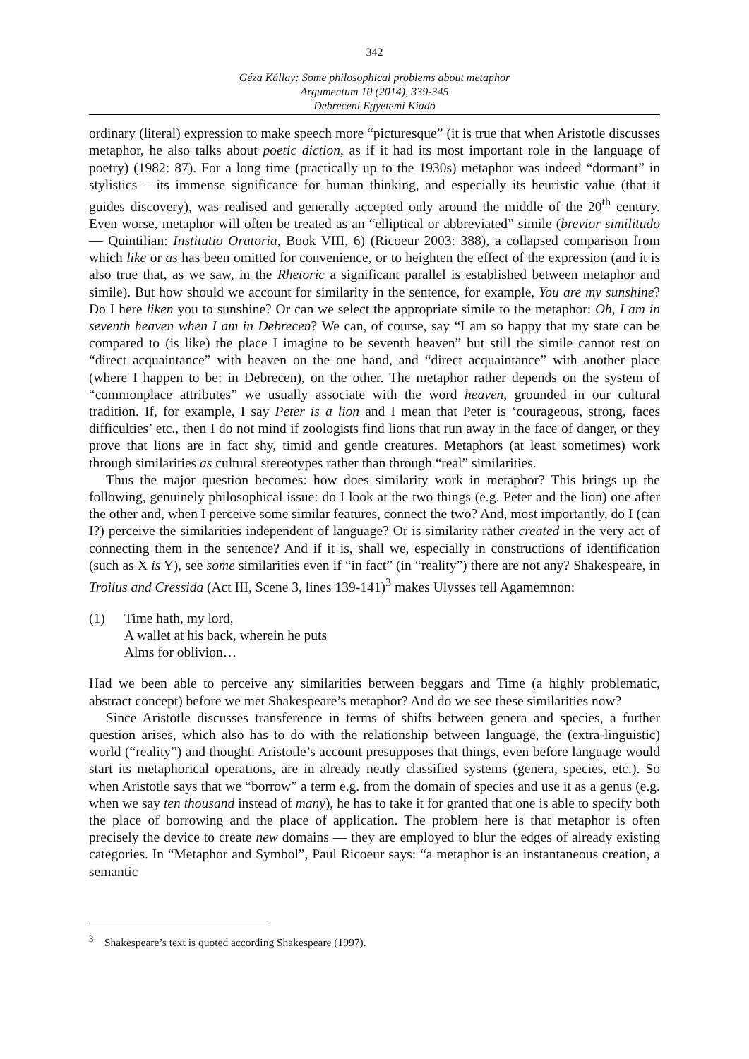342
Géza Kállay: Some philosophical problems about metaphor
Argumentum 10 (2014), 339-345
Debreceni Egyetemi Kiadó
ordinary (literal) expression to make speech more “picturesque” (it is true that when Aristotle discusses metaphor, he also talks about poetic diction, as if it had its most important role in the language of poetry) (1982: 87). For a long time (practically up to the 1930s) metaphor was indeed “dormant” in stylistics – its immense significance for human thinking, and especially its heuristic value (that it guides discovery), was realised and generally accepted only around the middle of the 20<sup>th</sup> century. Even worse, metaphor will often be treated as an “elliptical or abbreviated” simile (brevior similitudo — Quintilian: Institutio Oratoria, Book VIII, 6) (Ricoeur 2003: 388), a collapsed comparison from which like or as has been omitted for convenience, or to heighten the effect of the expression (and it is also true that, as we saw, in the Rhetoric a significant parallel is established between metaphor and simile). But how should we account for similarity in the sentence, for example, You are my sunshine? Do I here liken you to sunshine? Or can we select the appropriate simile to the metaphor: Oh, I am in seventh heaven when I am in Debrecen? We can, of course, say “I am so happy that my state can be compared to (is like) the place I imagine to be seventh heaven” but still the simile cannot rest on “direct acquaintance” with heaven on the one hand, and “direct acquaintance” with another place (where I happen to be: in Debrecen), on the other. The metaphor rather depends on the system of “commonplace attributes” we usually associate with the word heaven, grounded in our cultural tradition. If, for example, I say Peter is a lion and I mean that Peter is ‘courageous, strong, faces difficulties’ etc., then I do not mind if zoologists find lions that run away in the face of danger, or they prove that lions are in fact shy, timid and gentle creatures. Metaphors (at least sometimes) work through similarities as cultural stereotypes rather than through “real” similarities.
Thus the major question becomes: how does similarity work in metaphor? This brings up the following, genuinely philosophical issue: do I look at the two things (e.g. Peter and the lion) one after the other and, when I perceive some similar features, connect the two? And, most importantly, do I (can I?) perceive the similarities independent of language? Or is similarity rather created in the very act of connecting them in the sentence? And if it is, shall we, especially in constructions of identification (such as X is Y), see some similarities even if “in fact” (in “reality”) there are not any? Shakespeare, in Troilus and Cressida (Act III, Scene 3, lines 139-141)<sup>3</sup> makes Ulysses tell Agamemnon:
(1) Time hath, my lord,
A wallet at his back, wherein he puts
Alms for oblivion…
Had we been able to perceive any similarities between beggars and Time (a highly problematic, abstract concept) before we met Shakespeare’s metaphor? And do we see these similarities now?
Since Aristotle discusses transference in terms of shifts between genera and species, a further question arises, which also has to do with the relationship between language, the (extra-linguistic) world (“reality”) and thought. Aristotle’s account presupposes that things, even before language would start its metaphorical operations, are in already neatly classified systems (genera, species, etc.). So when Aristotle says that we “borrow” a term e.g. from the domain of species and use it as a genus (e.g. when we say ten thousand instead of many), he has to take it for granted that one is able to specify both the place of borrowing and the place of application. The problem here is that metaphor is often precisely the device to create new domains — they are employed to blur the edges of already existing categories. In “Metaphor and Symbol”, Paul Ricoeur says: “a metaphor is an instantaneous creation, a semantic
<sup>3</sup> Shakespeare’s text is quoted according Shakespeare (1997).